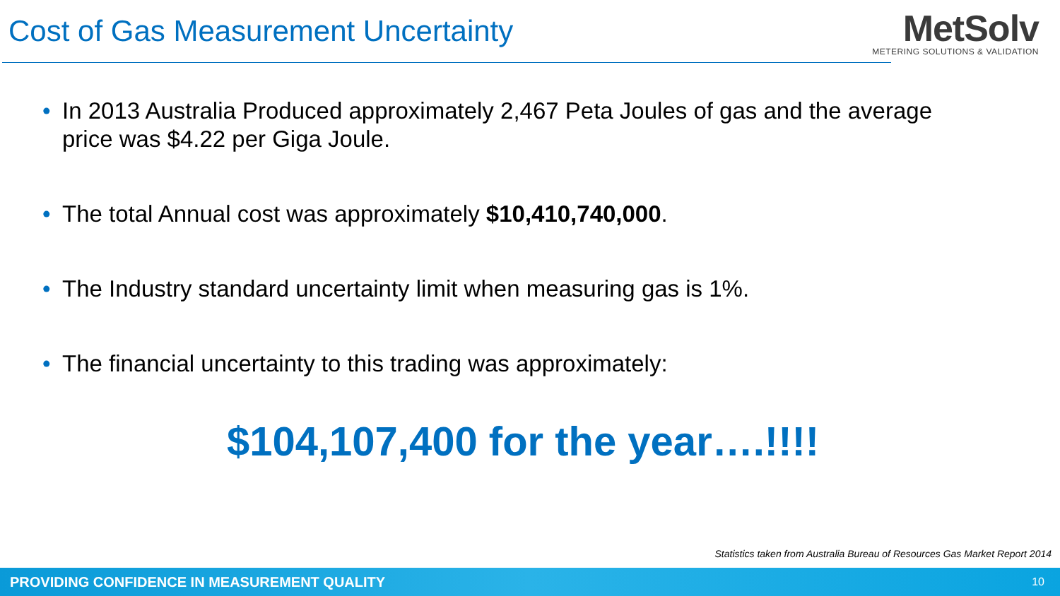Cost of Gas Measurement Uncertainty
MetSolv
METERING SOLUTIONS & VALIDATION
• In 2013 Australia Produced approximately 2,467 Peta Joules of gas and the average price was $4.22 per Giga Joule.
• The total Annual cost was approximately $10,410,740,000.
• The Industry standard uncertainty limit when measuring gas is 1%.
• The financial uncertainty to this trading was approximately:
$104,107,400 for the year….!!!!
Statistics taken from Australia Bureau of Resources Gas Market Report 2014
PROVIDING CONFIDENCE IN MEASUREMENT QUALITY 10